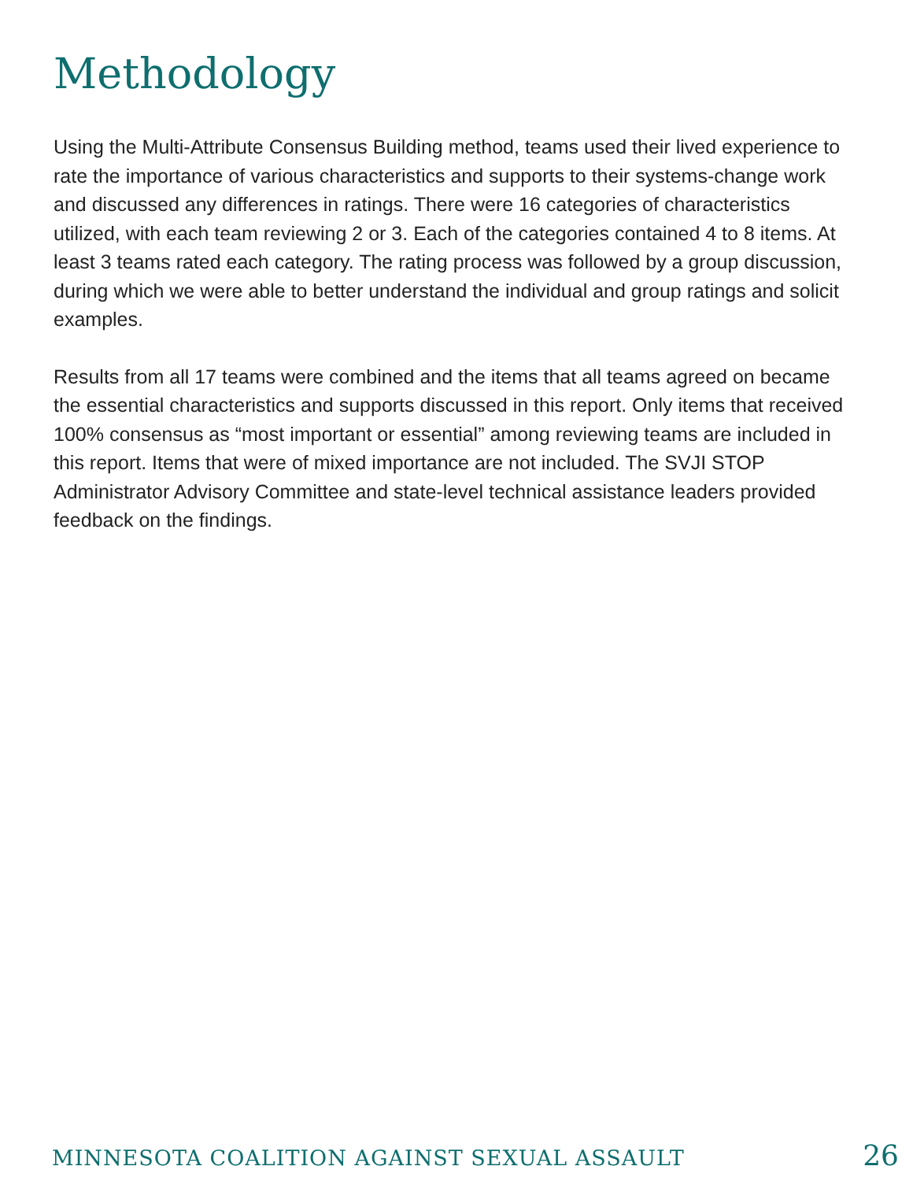Methodology
Using the Multi-Attribute Consensus Building method, teams used their lived experience to rate the importance of various characteristics and supports to their systems-change work and discussed any differences in ratings. There were 16 categories of characteristics utilized, with each team reviewing 2 or 3. Each of the categories contained 4 to 8 items. At least 3 teams rated each category. The rating process was followed by a group discussion, during which we were able to better understand the individual and group ratings and solicit examples.
Results from all 17 teams were combined and the items that all teams agreed on became the essential characteristics and supports discussed in this report. Only items that received 100% consensus as “most important or essential” among reviewing teams are included in this report. Items that were of mixed importance are not included. The SVJI STOP Administrator Advisory Committee and state-level technical assistance leaders provided feedback on the findings.
MINNESOTA COALITION AGAINST SEXUAL ASSAULT 26